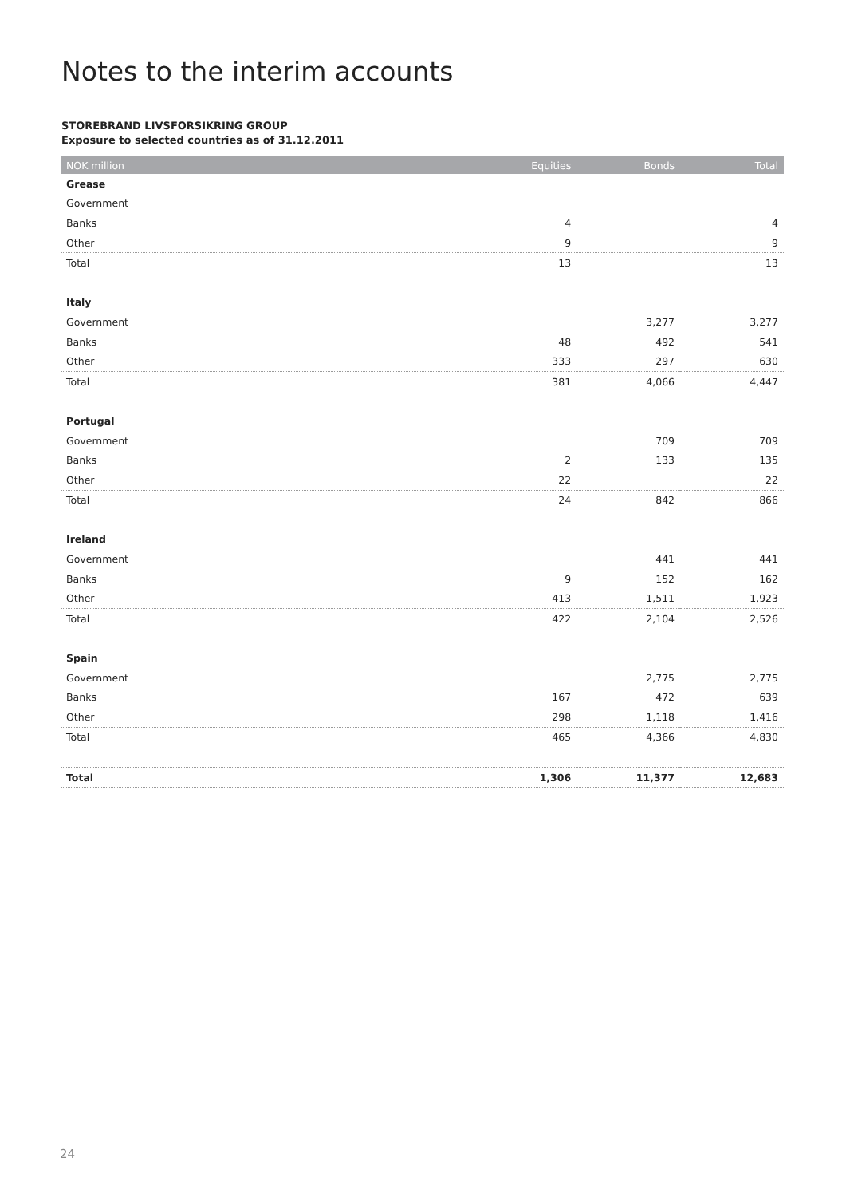Notes to the interim accounts
STOREBRAND LIVSFORSIKRING GROUP
Exposure to selected countries as of 31.12.2011
| NOK million | Equities | Bonds | Total |
| --- | --- | --- | --- |
| Grease | | | |
| Government | | | |
| Banks | 4 | | 4 |
| Other | 9 | | 9 |
| Total | 13 | | 13 |
| Italy | | | |
| Government | | 3,277 | 3,277 |
| Banks | 48 | 492 | 541 |
| Other | 333 | 297 | 630 |
| Total | 381 | 4,066 | 4,447 |
| Portugal | | | |
| Government | | 709 | 709 |
| Banks | 2 | 133 | 135 |
| Other | 22 | | 22 |
| Total | 24 | 842 | 866 |
| Ireland | | | |
| Government | | 441 | 441 |
| Banks | 9 | 152 | 162 |
| Other | 413 | 1,511 | 1,923 |
| Total | 422 | 2,104 | 2,526 |
| Spain | | | |
| Government | | 2,775 | 2,775 |
| Banks | 167 | 472 | 639 |
| Other | 298 | 1,118 | 1,416 |
| Total | 465 | 4,366 | 4,830 |
| Total | 1,306 | 11,377 | 12,683 |
24